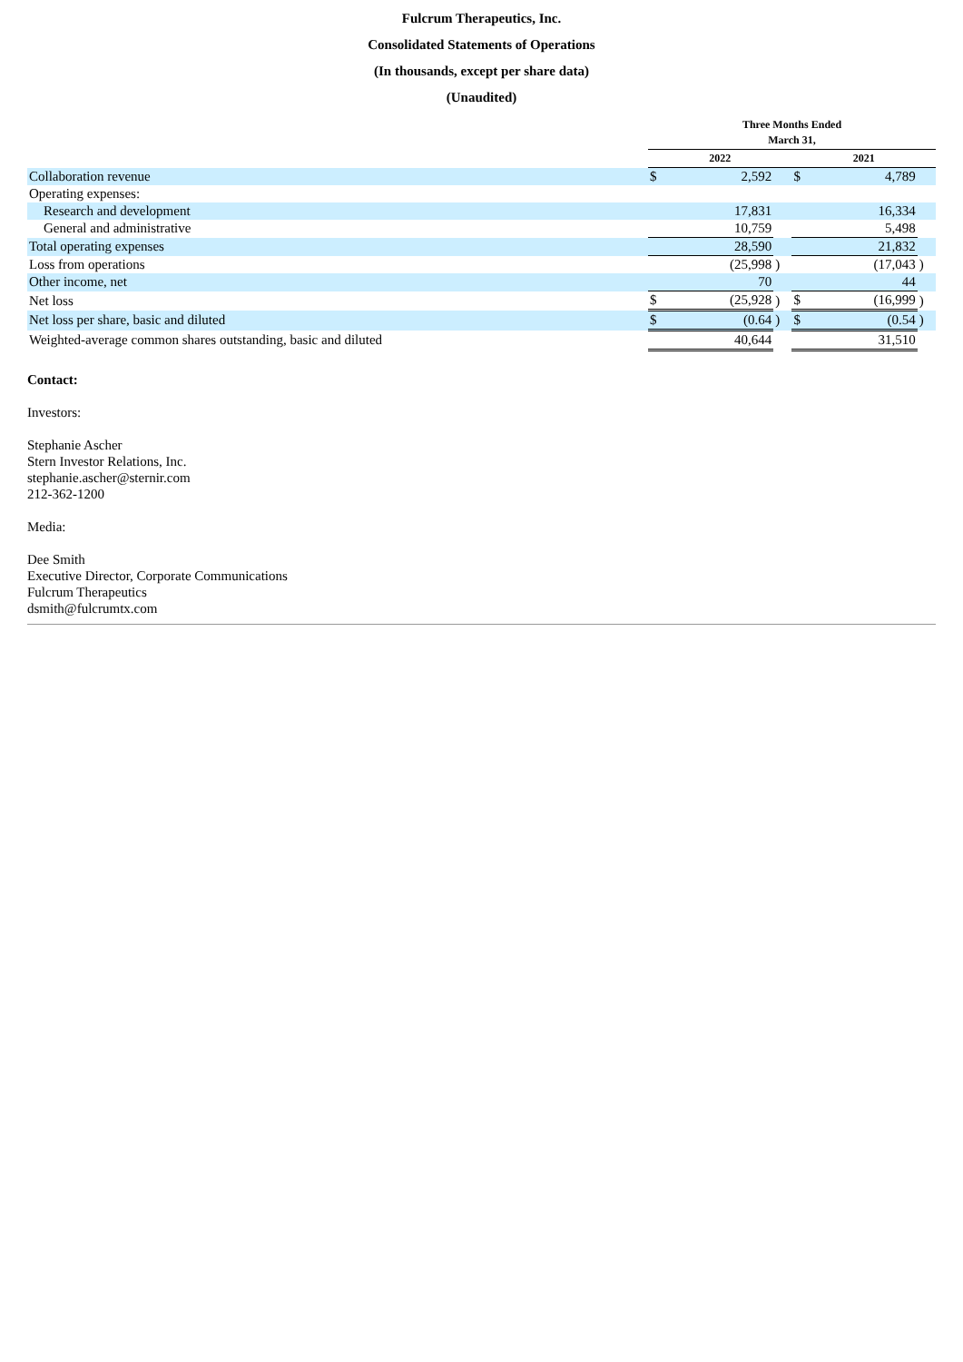Fulcrum Therapeutics, Inc.
Consolidated Statements of Operations
(In thousands, except per share data)
(Unaudited)
| | Three Months Ended March 31, | | | | | |
| --- | --- | --- | --- | --- | --- | --- |
| | 2022 | | | 2021 | | |
| Collaboration revenue | $ | 2,592 | | $ | 4,789 | |
| Operating expenses: | | | | | | |
| Research and development | | 17,831 | | | 16,334 | |
| General and administrative | | 10,759 | | | 5,498 | |
| Total operating expenses | | 28,590 | | | 21,832 | |
| Loss from operations | | (25,998 | ) | | (17,043 | ) |
| Other income, net | | 70 | | | 44 | |
| Net loss | $ | (25,928 | ) | $ | (16,999 | ) |
| Net loss per share, basic and diluted | $ | (0.64 | ) | $ | (0.54 | ) |
| Weighted-average common shares outstanding, basic and diluted | | 40,644 | | | 31,510 | |
Contact:
Investors:
Stephanie Ascher
Stern Investor Relations, Inc.
stephanie.ascher@sternir.com
212-362-1200
Media:
Dee Smith
Executive Director, Corporate Communications
Fulcrum Therapeutics
dsmith@fulcrumtx.com